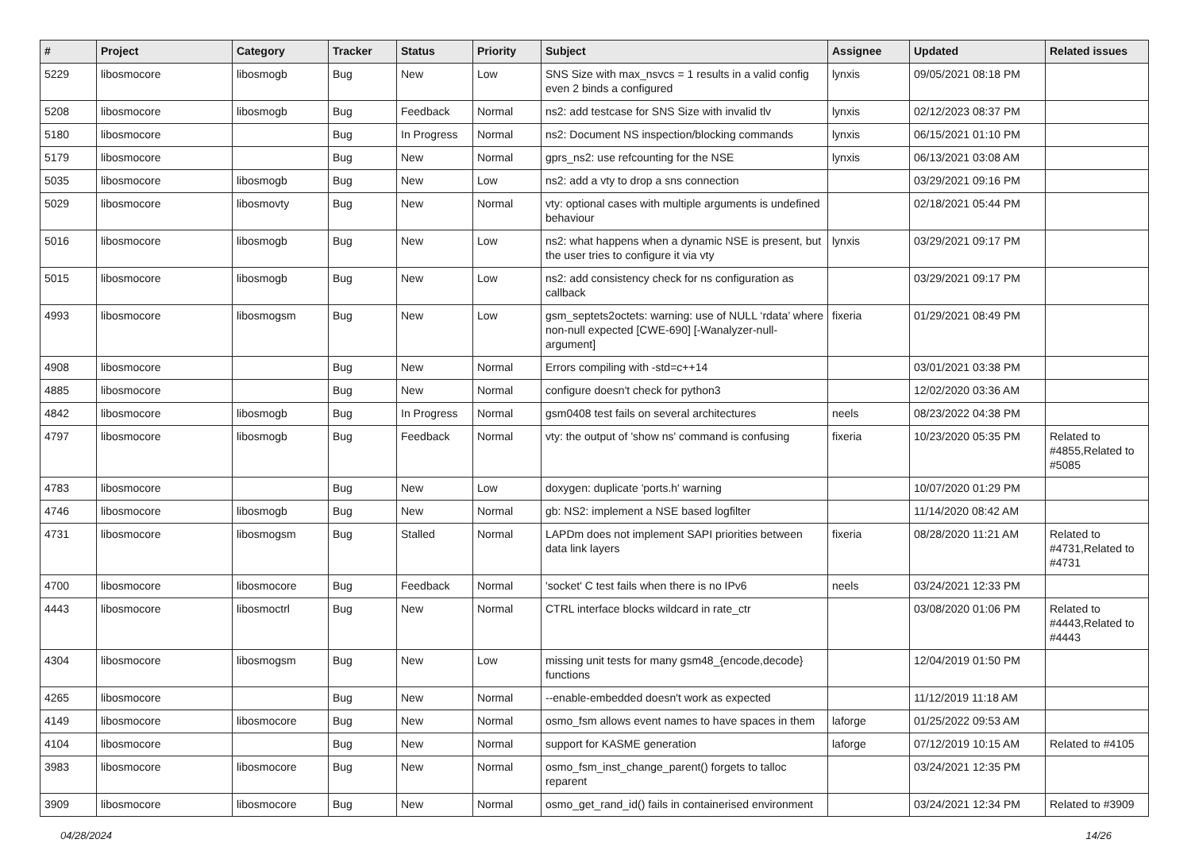| # | Project | Category | Tracker | Status | Priority | Subject | Assignee | Updated | Related issues |
| --- | --- | --- | --- | --- | --- | --- | --- | --- | --- |
| 5229 | libosmocore | libosmogb | Bug | New | Low | SNS Size with max_nsvcs = 1 results in a valid config even 2 binds a configured | lynxis | 09/05/2021 08:18 PM | |
| 5208 | libosmocore | libosmogb | Bug | Feedback | Normal | ns2: add testcase for SNS Size with invalid tlv | lynxis | 02/12/2023 08:37 PM | |
| 5180 | libosmocore | | Bug | In Progress | Normal | ns2: Document NS inspection/blocking commands | lynxis | 06/15/2021 01:10 PM | |
| 5179 | libosmocore | | Bug | New | Normal | gprs_ns2: use refcounting for the NSE | lynxis | 06/13/2021 03:08 AM | |
| 5035 | libosmocore | libosmogb | Bug | New | Low | ns2: add a vty to drop a sns connection | | 03/29/2021 09:16 PM | |
| 5029 | libosmocore | libosmovty | Bug | New | Normal | vty: optional cases with multiple arguments is undefined behaviour | | 02/18/2021 05:44 PM | |
| 5016 | libosmocore | libosmogb | Bug | New | Low | ns2: what happens when a dynamic NSE is present, but the user tries to configure it via vty | lynxis | 03/29/2021 09:17 PM | |
| 5015 | libosmocore | libosmogb | Bug | New | Low | ns2: add consistency check for ns configuration as callback | | 03/29/2021 09:17 PM | |
| 4993 | libosmocore | libosmogsm | Bug | New | Low | gsm_septets2octets: warning: use of NULL ‘rdata’ where non-null expected [CWE-690] [-Wanalyzer-null-argument] | fixeria | 01/29/2021 08:49 PM | |
| 4908 | libosmocore | | Bug | New | Normal | Errors compiling with -std=c++14 | | 03/01/2021 03:38 PM | |
| 4885 | libosmocore | | Bug | New | Normal | configure doesn't check for python3 | | 12/02/2020 03:36 AM | |
| 4842 | libosmocore | libosmogb | Bug | In Progress | Normal | gsm0408 test fails on several architectures | neels | 08/23/2022 04:38 PM | |
| 4797 | libosmocore | libosmogb | Bug | Feedback | Normal | vty: the output of 'show ns' command is confusing | fixeria | 10/23/2020 05:35 PM | Related to #4855,Related to #5085 |
| 4783 | libosmocore | | Bug | New | Low | doxygen: duplicate 'ports.h' warning | | 10/07/2020 01:29 PM | |
| 4746 | libosmocore | libosmogb | Bug | New | Normal | gb: NS2: implement a NSE based logfilter | | 11/14/2020 08:42 AM | |
| 4731 | libosmocore | libosmogsm | Bug | Stalled | Normal | LAPDm does not implement SAPI priorities between data link layers | fixeria | 08/28/2020 11:21 AM | Related to #4731,Related to #4731 |
| 4700 | libosmocore | libosmocore | Bug | Feedback | Normal | 'socket' C test fails when there is no IPv6 | neels | 03/24/2021 12:33 PM | |
| 4443 | libosmocore | libosmoctrl | Bug | New | Normal | CTRL interface blocks wildcard in rate_ctr | | 03/08/2020 01:06 PM | Related to #4443,Related to #4443 |
| 4304 | libosmocore | libosmogsm | Bug | New | Low | missing unit tests for many gsm48_{encode,decode} functions | | 12/04/2019 01:50 PM | |
| 4265 | libosmocore | | Bug | New | Normal | --enable-embedded doesn't work as expected | | 11/12/2019 11:18 AM | |
| 4149 | libosmocore | libosmocore | Bug | New | Normal | osmo_fsm allows event names to have spaces in them | laforge | 01/25/2022 09:53 AM | |
| 4104 | libosmocore | | Bug | New | Normal | support for KASME generation | laforge | 07/12/2019 10:15 AM | Related to #4105 |
| 3983 | libosmocore | libosmocore | Bug | New | Normal | osmo_fsm_inst_change_parent() forgets to talloc reparent | | 03/24/2021 12:35 PM | |
| 3909 | libosmocore | libosmocore | Bug | New | Normal | osmo_get_rand_id() fails in containerised environment | | 03/24/2021 12:34 PM | Related to #3909 |
04/28/2024 14/26